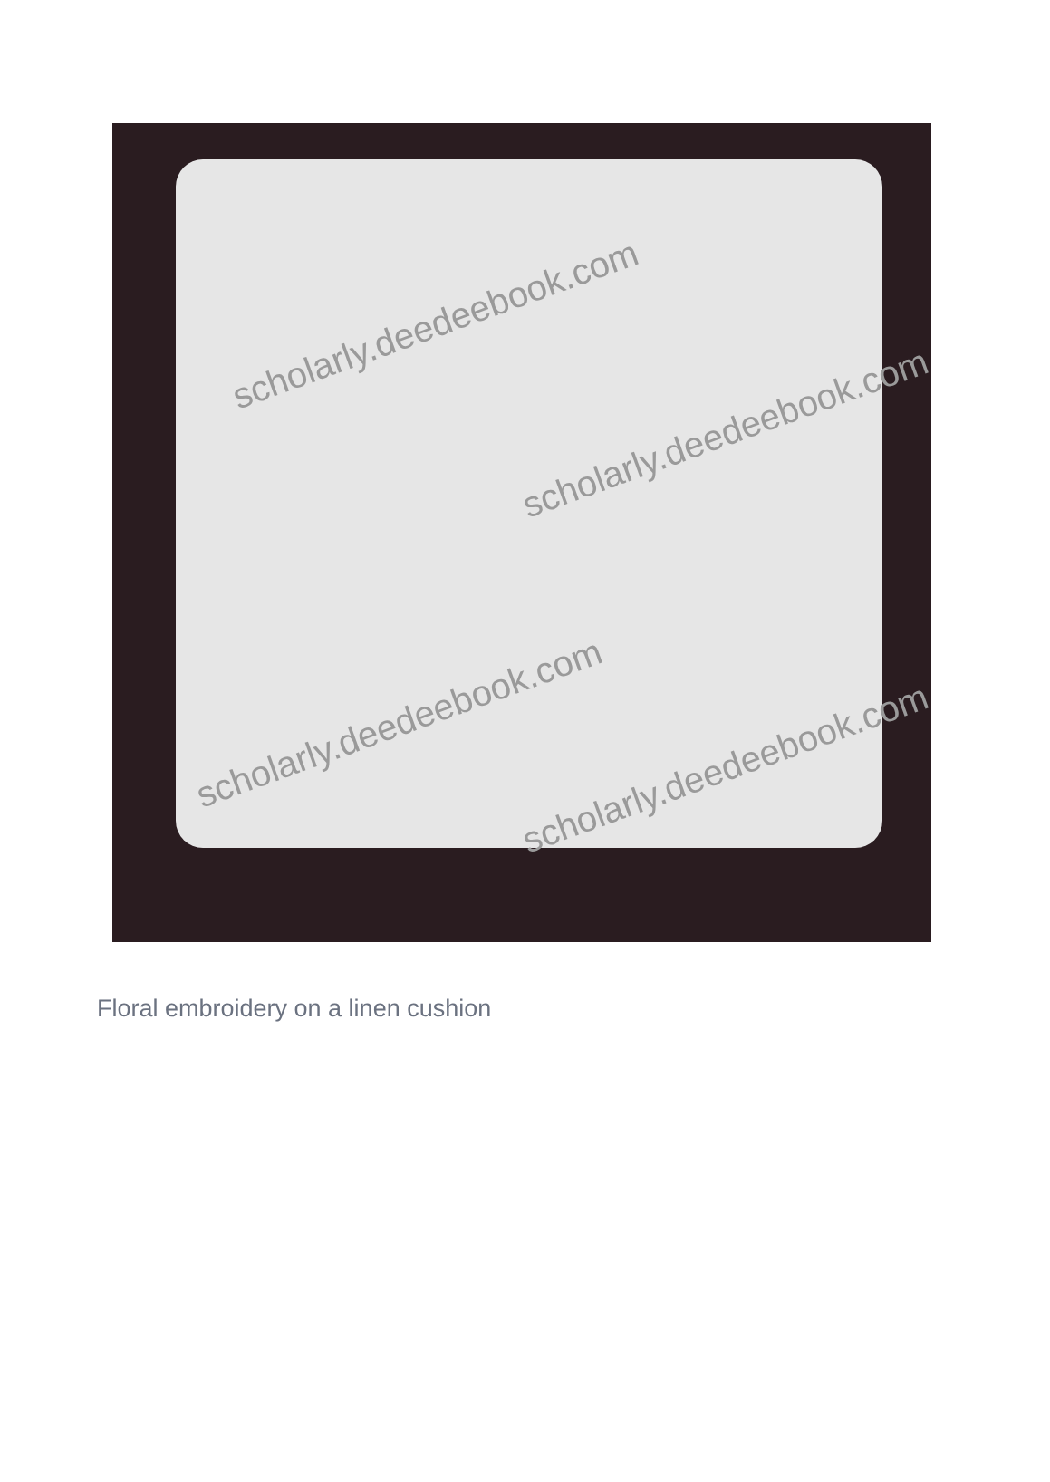scholarly.deedeebook.com
scholarly.deedeebook.com
scholarly.deedeebook.com
scholarly.deedeebook.com
Floral embroidery on a linen cushion